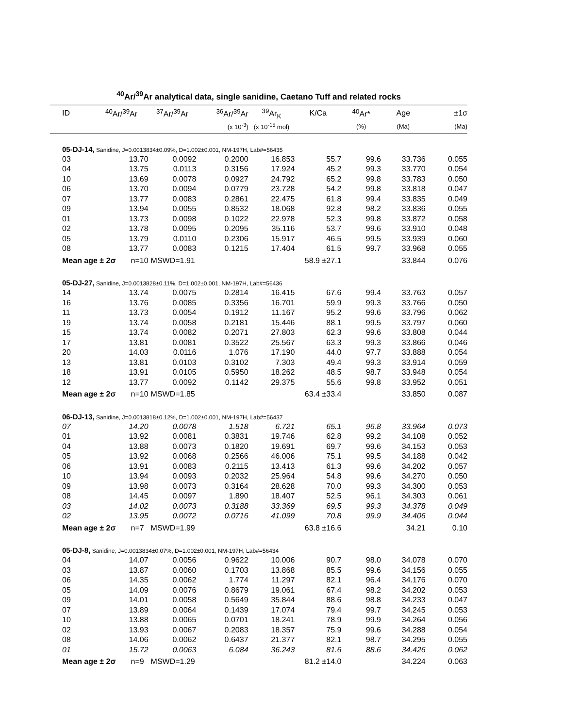<sup>40</sup>Ar/<sup>39</sup>Ar analytical data, single sanidine, Caetano Tuff and related rocks
| ID | <sup>40</sup>Ar/<sup>39</sup>Ar | <sup>37</sup>Ar/<sup>39</sup>Ar | <sup>36</sup>Ar/<sup>39</sup>Ar | <sup>39</sup>Ar<sub>K</sub> | K/Ca | <sup>40</sup>Ar* | Age | ±1σ |
| --- | --- | --- | --- | --- | --- | --- | --- | --- |
| | | | (x 10<sup>-3</sup>) | (x 10<sup>-15</sup> mol) | | (%) | (Ma) | (Ma) |
| 05-DJ-14, Sanidine, J=0.0013834±0.09%, D=1.002±0.001, NM-197H, Lab#=56435 | | | | | | | | |
| 03 | 13.70 | 0.0092 | 0.2000 | 16.853 | 55.7 | 99.6 | 33.736 | 0.055 |
| 04 | 13.75 | 0.0113 | 0.3156 | 17.924 | 45.2 | 99.3 | 33.770 | 0.054 |
| 10 | 13.69 | 0.0078 | 0.0927 | 24.792 | 65.2 | 99.8 | 33.783 | 0.050 |
| 06 | 13.70 | 0.0094 | 0.0779 | 23.728 | 54.2 | 99.8 | 33.818 | 0.047 |
| 07 | 13.77 | 0.0083 | 0.2861 | 22.475 | 61.8 | 99.4 | 33.835 | 0.049 |
| 09 | 13.94 | 0.0055 | 0.8532 | 18.068 | 92.8 | 98.2 | 33.836 | 0.055 |
| 01 | 13.73 | 0.0098 | 0.1022 | 22.978 | 52.3 | 99.8 | 33.872 | 0.058 |
| 02 | 13.78 | 0.0095 | 0.2095 | 35.116 | 53.7 | 99.6 | 33.910 | 0.048 |
| 05 | 13.79 | 0.0110 | 0.2306 | 15.917 | 46.5 | 99.5 | 33.939 | 0.060 |
| 08 | 13.77 | 0.0083 | 0.1215 | 17.404 | 61.5 | 99.7 | 33.968 | 0.055 |
| Mean age ± 2σ n=10 | | MSWD=1.91 | | | 58.9 ±27.1 | | 33.844 | 0.076 |
| 05-DJ-27, Sanidine, J=0.0013828±0.11%, D=1.002±0.001, NM-197H, Lab#=56436 | | | | | | | | |
| 14 | 13.74 | 0.0075 | 0.2814 | 16.415 | 67.6 | 99.4 | 33.763 | 0.057 |
| 16 | 13.76 | 0.0085 | 0.3356 | 16.701 | 59.9 | 99.3 | 33.766 | 0.050 |
| 11 | 13.73 | 0.0054 | 0.1912 | 11.167 | 95.2 | 99.6 | 33.796 | 0.062 |
| 19 | 13.74 | 0.0058 | 0.2181 | 15.446 | 88.1 | 99.5 | 33.797 | 0.060 |
| 15 | 13.74 | 0.0082 | 0.2071 | 27.803 | 62.3 | 99.6 | 33.808 | 0.044 |
| 17 | 13.81 | 0.0081 | 0.3522 | 25.567 | 63.3 | 99.3 | 33.866 | 0.046 |
| 20 | 14.03 | 0.0116 | 1.076 | 17.190 | 44.0 | 97.7 | 33.888 | 0.054 |
| 13 | 13.81 | 0.0103 | 0.3102 | 7.303 | 49.4 | 99.3 | 33.914 | 0.059 |
| 18 | 13.91 | 0.0105 | 0.5950 | 18.262 | 48.5 | 98.7 | 33.948 | 0.054 |
| 12 | 13.77 | 0.0092 | 0.1142 | 29.375 | 55.6 | 99.8 | 33.952 | 0.051 |
| Mean age ± 2σ n=10 | | MSWD=1.85 | | | 63.4 ±33.4 | | 33.850 | 0.087 |
| 06-DJ-13, Sanidine, J=0.0013818±0.12%, D=1.002±0.001, NM-197H, Lab#=56437 | | | | | | | | |
| 07 | 14.20 | 0.0078 | 1.518 | 6.721 | 65.1 | 96.8 | 33.964 | 0.073 |
| 01 | 13.92 | 0.0081 | 0.3831 | 19.746 | 62.8 | 99.2 | 34.108 | 0.052 |
| 04 | 13.88 | 0.0073 | 0.1820 | 19.691 | 69.7 | 99.6 | 34.153 | 0.053 |
| 05 | 13.92 | 0.0068 | 0.2566 | 46.006 | 75.1 | 99.5 | 34.188 | 0.042 |
| 06 | 13.91 | 0.0083 | 0.2115 | 13.413 | 61.3 | 99.6 | 34.202 | 0.057 |
| 10 | 13.94 | 0.0093 | 0.2032 | 25.964 | 54.8 | 99.6 | 34.270 | 0.050 |
| 09 | 13.98 | 0.0073 | 0.3164 | 28.628 | 70.0 | 99.3 | 34.300 | 0.053 |
| 08 | 14.45 | 0.0097 | 1.890 | 18.407 | 52.5 | 96.1 | 34.303 | 0.061 |
| 03 | 14.02 | 0.0073 | 0.3188 | 33.369 | 69.5 | 99.3 | 34.378 | 0.049 |
| 02 | 13.95 | 0.0072 | 0.0716 | 41.099 | 70.8 | 99.9 | 34.406 | 0.044 |
| Mean age ± 2σ n=7 | | MSWD=1.99 | | | 63.8 ±16.6 | | 34.21 | 0.10 |
| 05-DJ-8, Sanidine, J=0.0013834±0.07%, D=1.002±0.001, NM-197H, Lab#=56434 | | | | | | | | |
| 04 | 14.07 | 0.0056 | 0.9622 | 10.006 | 90.7 | 98.0 | 34.078 | 0.070 |
| 03 | 13.87 | 0.0060 | 0.1703 | 13.868 | 85.5 | 99.6 | 34.156 | 0.055 |
| 06 | 14.35 | 0.0062 | 1.774 | 11.297 | 82.1 | 96.4 | 34.176 | 0.070 |
| 05 | 14.09 | 0.0076 | 0.8679 | 19.061 | 67.4 | 98.2 | 34.202 | 0.053 |
| 09 | 14.01 | 0.0058 | 0.5649 | 35.844 | 88.6 | 98.8 | 34.233 | 0.047 |
| 07 | 13.89 | 0.0064 | 0.1439 | 17.074 | 79.4 | 99.7 | 34.245 | 0.053 |
| 10 | 13.88 | 0.0065 | 0.0701 | 18.241 | 78.9 | 99.9 | 34.264 | 0.056 |
| 02 | 13.93 | 0.0067 | 0.2083 | 18.357 | 75.9 | 99.6 | 34.288 | 0.054 |
| 08 | 14.06 | 0.0062 | 0.6437 | 21.377 | 82.1 | 98.7 | 34.295 | 0.055 |
| 01 | 15.72 | 0.0063 | 6.084 | 36.243 | 81.6 | 88.6 | 34.426 | 0.062 |
| Mean age ± 2σ n=9 | | MSWD=1.29 | | | 81.2 ±14.0 | | 34.224 | 0.063 |